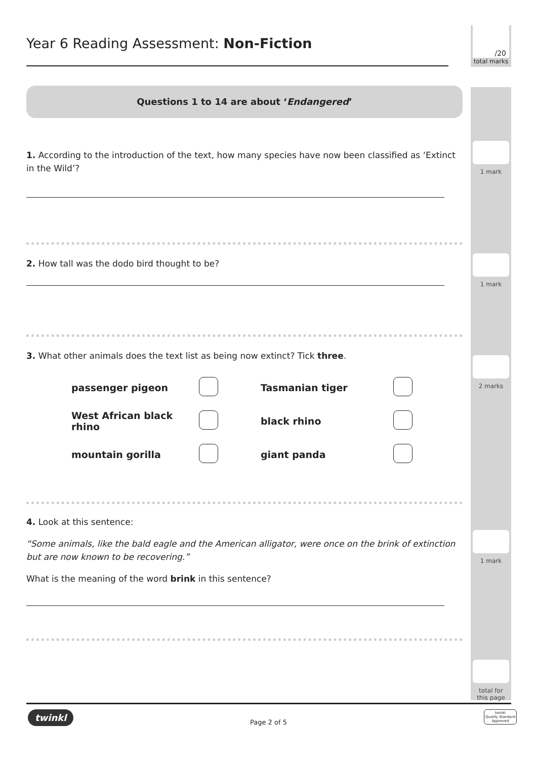/20
total marks
Year 6 Reading Assessment: Non-Fiction
Questions 1 to 14 are about ‘Endangered’
1. According to the introduction of the text, how many species have now been classified as ‘Extinct in the Wild’?
2. How tall was the dodo bird thought to be?
3. What other animals does the text list as being now extinct? Tick three.
| passenger pigeon | | Tasmanian tiger | |
| West African black rhino | | black rhino | |
| mountain gorilla | | giant panda | |
4. Look at this sentence:
“Some animals, like the bald eagle and the American alligator, were once on the brink of extinction but are now known to be recovering.”
What is the meaning of the word brink in this sentence?
1 mark
1 mark
2 marks
1 mark
total for
this page
twinkl
Page 2 of 5
twinkl
Quality Standard
Approved